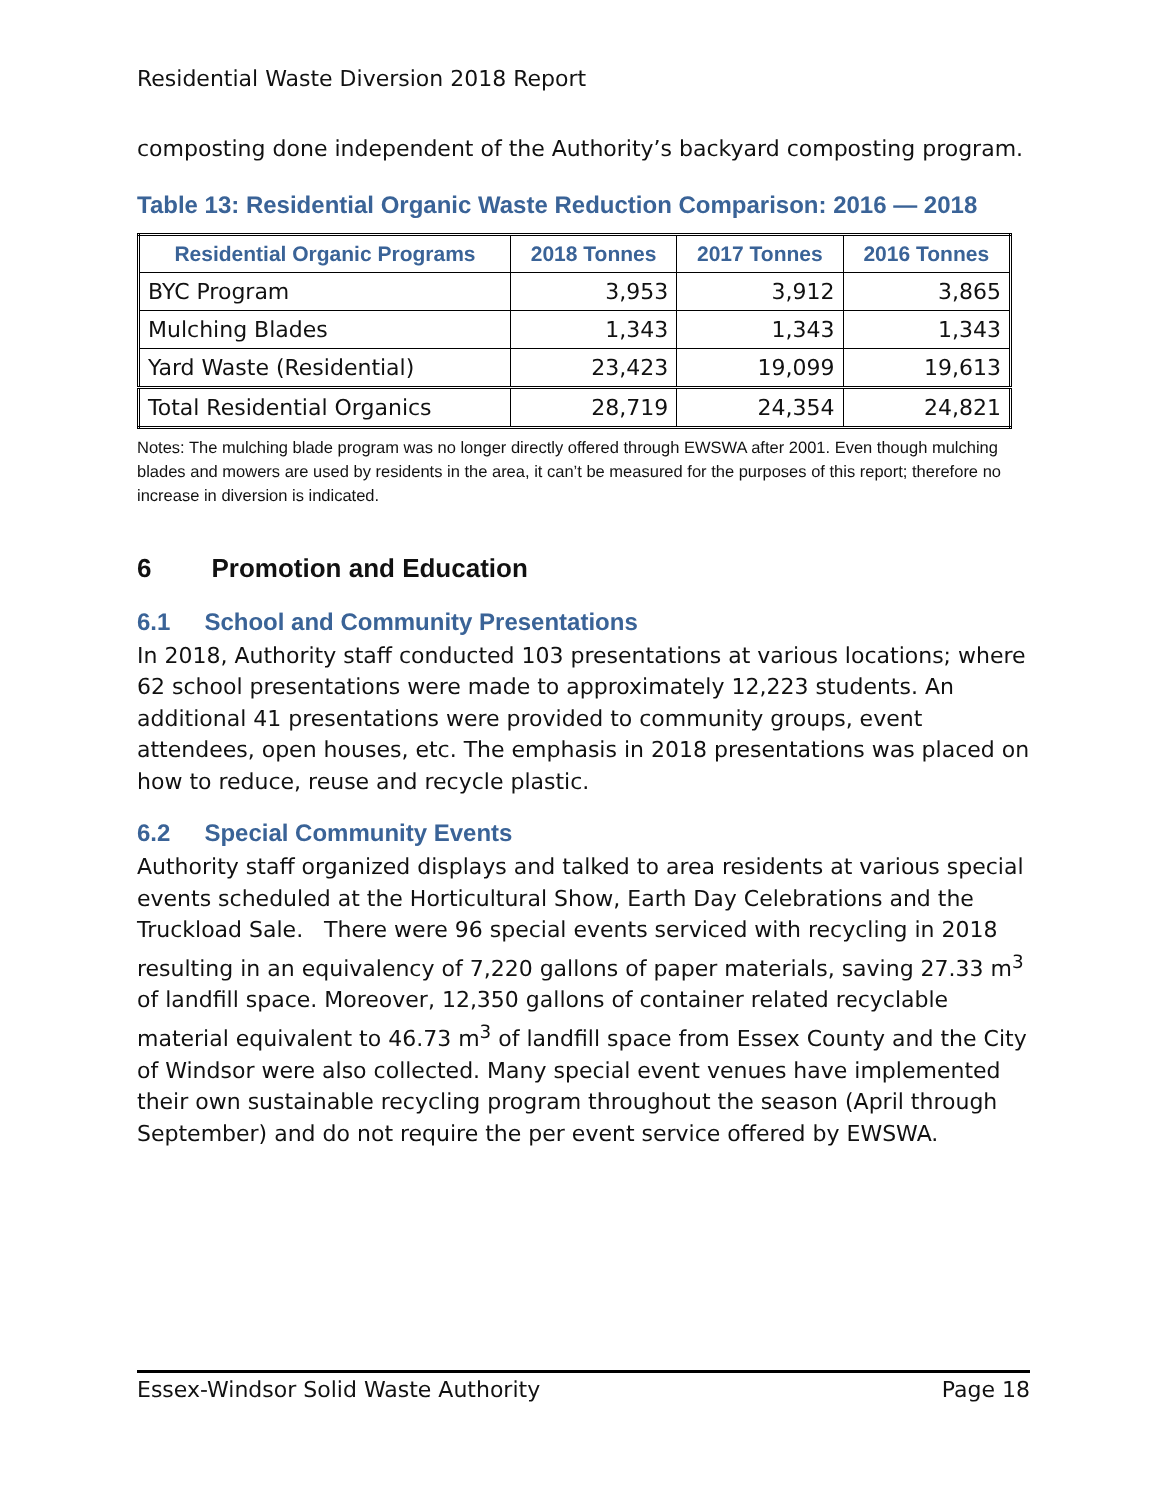Residential Waste Diversion 2018 Report
composting done independent of the Authority’s backyard composting program.
Table 13: Residential Organic Waste Reduction Comparison: 2016 — 2018
| Residential Organic Programs | 2018 Tonnes | 2017 Tonnes | 2016 Tonnes |
| --- | --- | --- | --- |
| BYC Program | 3,953 | 3,912 | 3,865 |
| Mulching Blades | 1,343 | 1,343 | 1,343 |
| Yard Waste (Residential) | 23,423 | 19,099 | 19,613 |
| Total Residential Organics | 28,719 | 24,354 | 24,821 |
Notes: The mulching blade program was no longer directly offered through EWSWA after 2001. Even though mulching blades and mowers are used by residents in the area, it can’t be measured for the purposes of this report; therefore no increase in diversion is indicated.
6 Promotion and Education
6.1 School and Community Presentations
In 2018, Authority staff conducted 103 presentations at various locations; where 62 school presentations were made to approximately 12,223 students. An additional 41 presentations were provided to community groups, event attendees, open houses, etc. The emphasis in 2018 presentations was placed on how to reduce, reuse and recycle plastic.
6.2 Special Community Events
Authority staff organized displays and talked to area residents at various special events scheduled at the Horticultural Show, Earth Day Celebrations and the Truckload Sale. There were 96 special events serviced with recycling in 2018 resulting in an equivalency of 7,220 gallons of paper materials, saving 27.33 m<sup>3</sup> of landfill space. Moreover, 12,350 gallons of container related recyclable material equivalent to 46.73 m<sup>3</sup> of landfill space from Essex County and the City of Windsor were also collected. Many special event venues have implemented their own sustainable recycling program throughout the season (April through September) and do not require the per event service offered by EWSWA.
Essex-Windsor Solid Waste Authority Page 18